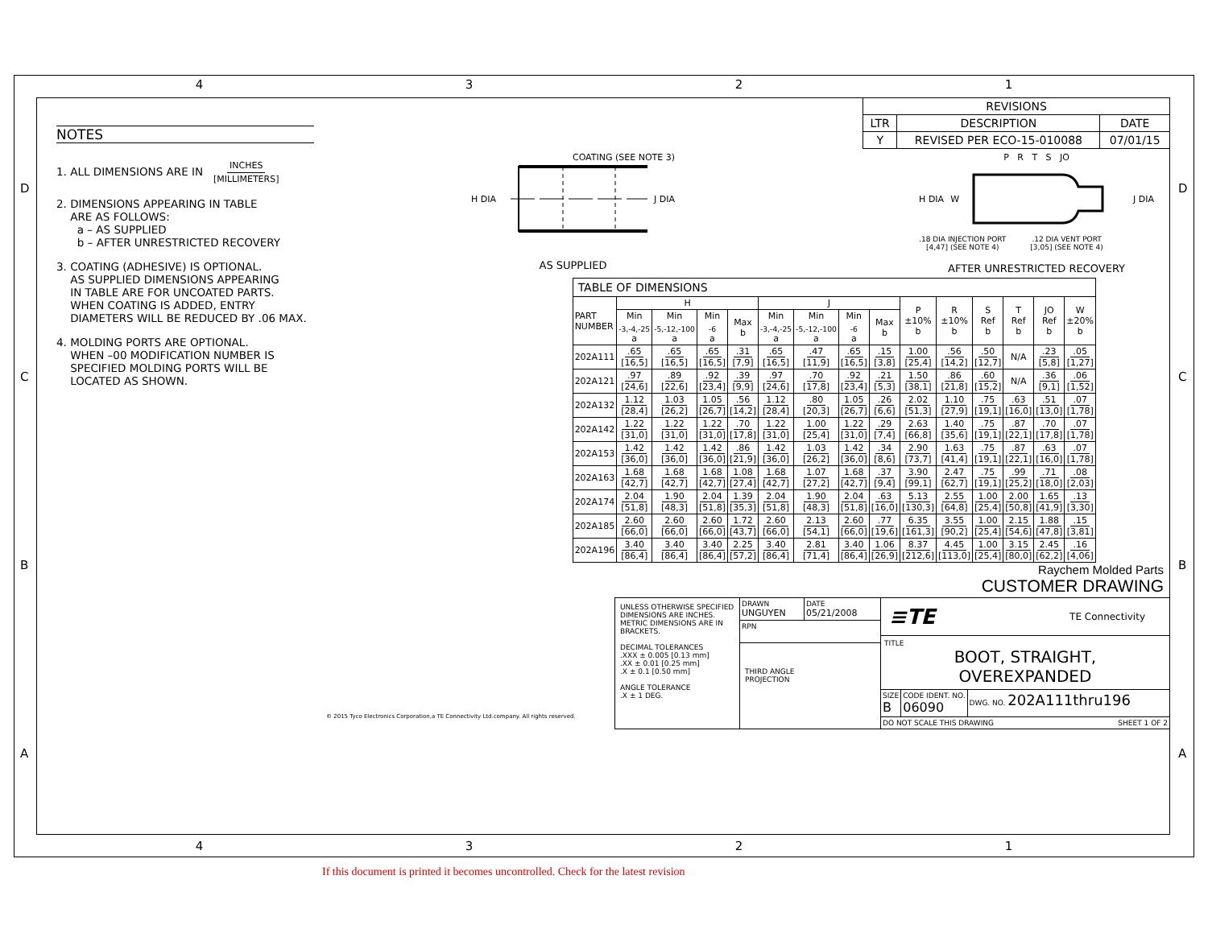4321
4321
DCBA DCBA
NOTES
1. ALL DIMENSIONS ARE IN INCHES
[MILLIMETERS]
2. DIMENSIONS APPEARING IN TABLE
ARE AS FOLLOWS:
a – AS SUPPLIED
b – AFTER UNRESTRICTED RECOVERY
3. COATING (ADHESIVE) IS OPTIONAL.
AS SUPPLIED DIMENSIONS APPEARING
IN TABLE ARE FOR UNCOATED PARTS.
WHEN COATING IS ADDED, ENTRY
DIAMETERS WILL BE REDUCED BY .06 MAX.
4. MOLDING PORTS ARE OPTIONAL.
WHEN –00 MODIFICATION NUMBER IS
SPECIFIED MOLDING PORTS WILL BE
LOCATED AS SHOWN.
| REVISIONS | | |
| LTR | DESCRIPTION | DATE |
| Y | REVISED PER ECO-15-010088 | 07/01/15 |
COATING (SEE NOTE 3)
H DIA J DIA
AS SUPPLIED
P R T S JO
H DIA W J DIA
.18 DIA INJECTION PORT
[4,47] (SEE NOTE 4) .12 DIA VENT PORT
[3,05] (SEE NOTE 4)
AFTER UNRESTRICTED RECOVERY
| TABLE OF DIMENSIONS | | | | | | | | | | | | | | |
| PART NUMBER | H | | | | J | | | | P ±10% b | R ±10% b | S Ref b | T Ref b | JO Ref b | W ±20% b |
| | Min <sub>-3,-4,-25</sub> a | Min <sub>-5,-12,-100</sub> a | Min <sub>-6</sub> a | Max b | Min <sub>-3,-4,-25</sub> a | Min <sub>-5,-12,-100</sub> a | Min <sub>-6</sub> a | Max b | | | | | | |
| 202A111 | .65 [16,5] | .65 [16,5] | .65 [16,5] | .31 [7,9] | .65 [16,5] | .47 [11,9] | .65 [16,5] | .15 [3,8] | 1.00 [25,4] | .56 [14,2] | .50 [12,7] | N/A | .23 [5,8] | .05 [1,27] |
| 202A121 | .97 [24,6] | .89 [22,6] | .92 [23,4] | .39 [9,9] | .97 [24,6] | .70 [17,8] | .92 [23,4] | .21 [5,3] | 1.50 [38,1] | .86 [21,8] | .60 [15,2] | N/A | .36 [9,1] | .06 [1,52] |
| 202A132 | 1.12 [28,4] | 1.03 [26,2] | 1.05 [26,7] | .56 [14,2] | 1.12 [28,4] | .80 [20,3] | 1.05 [26,7] | .26 [6,6] | 2.02 [51,3] | 1.10 [27,9] | .75 [19,1] | .63 [16,0] | .51 [13,0] | .07 [1,78] |
| 202A142 | 1.22 [31,0] | 1.22 [31,0] | 1.22 [31,0] | .70 [17,8] | 1.22 [31,0] | 1.00 [25,4] | 1.22 [31,0] | .29 [7,4] | 2.63 [66,8] | 1.40 [35,6] | .75 [19,1] | .87 [22,1] | .70 [17,8] | .07 [1,78] |
| 202A153 | 1.42 [36,0] | 1.42 [36,0] | 1.42 [36,0] | .86 [21,9] | 1.42 [36,0] | 1.03 [26,2] | 1.42 [36,0] | .34 [8,6] | 2.90 [73,7] | 1.63 [41,4] | .75 [19,1] | .87 [22,1] | .63 [16,0] | .07 [1,78] |
| 202A163 | 1.68 [42,7] | 1.68 [42,7] | 1.68 [42,7] | 1.08 [27,4] | 1.68 [42,7] | 1.07 [27,2] | 1.68 [42,7] | .37 [9,4] | 3.90 [99,1] | 2.47 [62,7] | .75 [19,1] | .99 [25,2] | .71 [18,0] | .08 [2,03] |
| 202A174 | 2.04 [51,8] | 1.90 [48,3] | 2.04 [51,8] | 1.39 [35,3] | 2.04 [51,8] | 1.90 [48,3] | 2.04 [51,8] | .63 [16,0] | 5.13 [130,3] | 2.55 [64,8] | 1.00 [25,4] | 2.00 [50,8] | 1.65 [41,9] | .13 [3,30] |
| 202A185 | 2.60 [66,0] | 2.60 [66,0] | 2.60 [66,0] | 1.72 [43,7] | 2.60 [66,0] | 2.13 [54,1] | 2.60 [66,0] | .77 [19,6] | 6.35 [161,3] | 3.55 [90,2] | 1.00 [25,4] | 2.15 [54,6] | 1.88 [47,8] | .15 [3,81] |
| 202A196 | 3.40 [86,4] | 3.40 [86,4] | 3.40 [86,4] | 2.25 [57,2] | 3.40 [86,4] | 2.81 [71,4] | 3.40 [86,4] | 1.06 [26,9] | 8.37 [212,6] | 4.45 [113,0] | 1.00 [25,4] | 3.15 [80,0] | 2.45 [62,2] | .16 [4,06] |
Raychem Molded Parts
CUSTOMER DRAWING
© 2015 Tyco Electronics Corporation,a TE Connectivity Ltd.company. All rights reserved.
UNLESS OTHERWISE SPECIFIED DIMENSIONS ARE INCHES. METRIC DIMENSIONS ARE IN BRACKETS.
DECIMAL TOLERANCES
.XXX ± 0.005 [0.13 mm]
.XX ± 0.01 [0.25 mm]
.X ± 0.1 [0.50 mm]
ANGLE TOLERANCE
.X ± 1 DEG.
DRAWN
UNGUYEN
DATE
05/21/2008
RPN
THIRD ANGLE
PROJECTION
≡TE TE Connectivity
TITLE
BOOT, STRAIGHT,
OVEREXPANDED
SIZE
B
CODE IDENT. NO.
06090
DWG. NO. 202A111thru196
DO NOT SCALE THIS DRAWING SHEET 1 OF 2
If this document is printed it becomes uncontrolled. Check for the latest revision